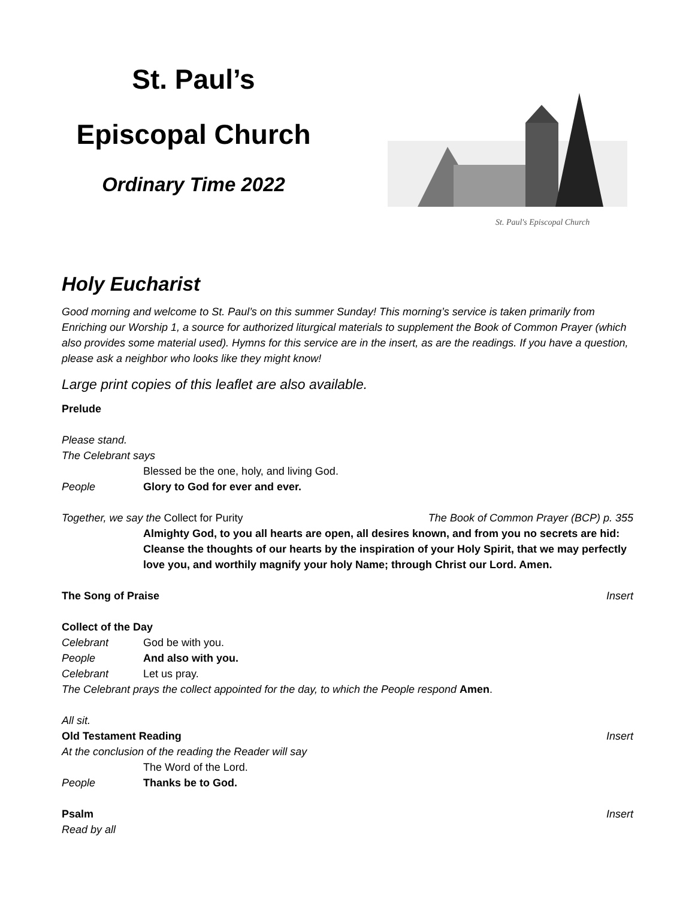St. Paul’s
Episcopal Church
Ordinary Time 2022
St. Paul's Episcopal Church
Holy Eucharist
Good morning and welcome to St. Paul’s on this summer Sunday! This morning’s service is taken primarily from Enriching our Worship 1, a source for authorized liturgical materials to supplement the Book of Common Prayer (which also provides some material used). Hymns for this service are in the insert, as are the readings. If you have a question, please ask a neighbor who looks like they might know!
Large print copies of this leaflet are also available.
Prelude
Please stand.
The Celebrant says
Blessed be the one, holy, and living God.
People Glory to God for ever and ever.
Together, we say the Collect for Purity The Book of Common Prayer (BCP) p. 355
Almighty God, to you all hearts are open, all desires known, and from you no secrets are hid: Cleanse the thoughts of our hearts by the inspiration of your Holy Spirit, that we may perfectly love you, and worthily magnify your holy Name; through Christ our Lord. Amen.
The Song of Praise Insert
Collect of the Day
Celebrant God be with you.
People And also with you.
Celebrant Let us pray.
The Celebrant prays the collect appointed for the day, to which the People respond Amen.
All sit.
Old Testament Reading Insert
At the conclusion of the reading the Reader will say
The Word of the Lord.
People Thanks be to God.
Psalm Insert
Read by all